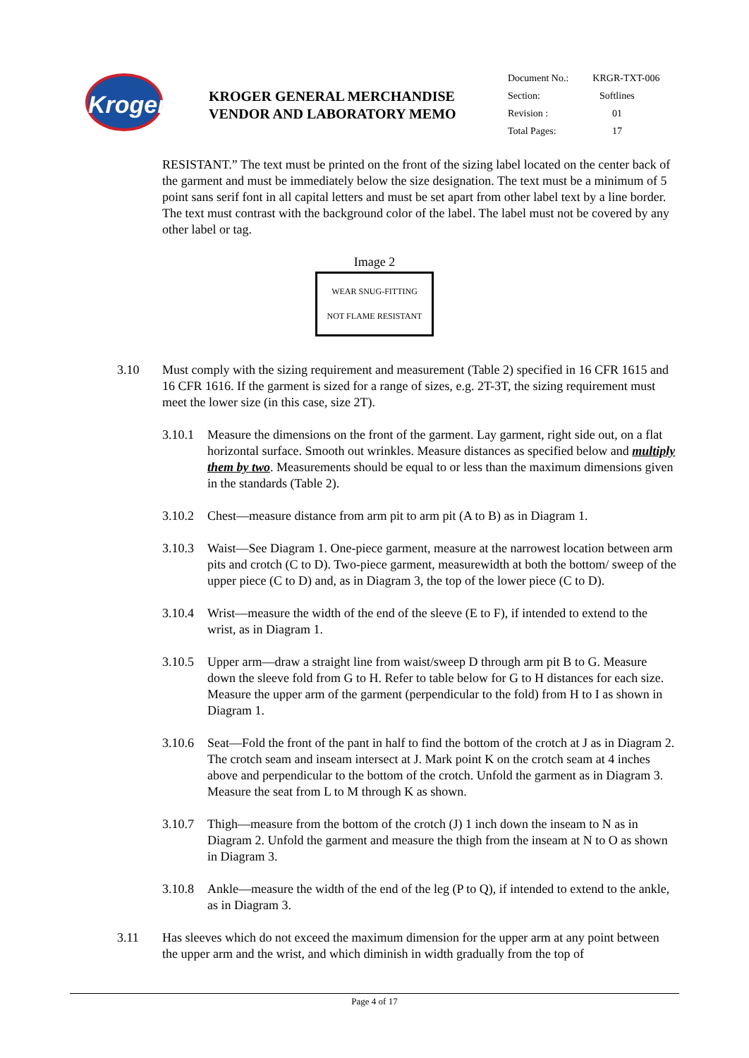Kroger
KROGER GENERAL MERCHANDISE
VENDOR AND LABORATORY MEMO
| Document No.: | KRGR-TXT-006 |
| Section: | Softlines |
| Revision : | 01 |
| Total Pages: | 17 |
RESISTANT.” The text must be printed on the front of the sizing label located on the center back of the garment and must be immediately below the size designation. The text must be a minimum of 5 point sans serif font in all capital letters and must be set apart from other label text by a line border. The text must contrast with the background color of the label. The label must not be covered by any other label or tag.
Image 2
WEAR SNUG-FITTING
NOT FLAME RESISTANT
3.10 Must comply with the sizing requirement and measurement (Table 2) specified in 16 CFR 1615 and 16 CFR 1616. If the garment is sized for a range of sizes, e.g. 2T-3T, the sizing requirement must meet the lower size (in this case, size 2T).
3.10.1
Measure the dimensions on the front of the garment. Lay garment, right side out, on a flat horizontal surface. Smooth out wrinkles. Measure distances as specified below and multiply them by two. Measurements should be equal to or less than the maximum dimensions given in the standards (Table 2).
3.10.2
Chest—measure distance from arm pit to arm pit (A to B) as in Diagram 1.
3.10.3
Waist—See Diagram 1. One-piece garment, measure at the narrowest location between arm pits and crotch (C to D). Two-piece garment, measurewidth at both the bottom/ sweep of the upper piece (C to D) and, as in Diagram 3, the top of the lower piece (C to D).
3.10.4
Wrist—measure the width of the end of the sleeve (E to F), if intended to extend to the wrist, as in Diagram 1.
3.10.5
Upper arm—draw a straight line from waist/sweep D through arm pit B to G. Measure down the sleeve fold from G to H. Refer to table below for G to H distances for each size. Measure the upper arm of the garment (perpendicular to the fold) from H to I as shown in Diagram 1.
3.10.6
Seat—Fold the front of the pant in half to find the bottom of the crotch at J as in Diagram 2. The crotch seam and inseam intersect at J. Mark point K on the crotch seam at 4 inches above and perpendicular to the bottom of the crotch. Unfold the garment as in Diagram 3. Measure the seat from L to M through K as shown.
3.10.7
Thigh—measure from the bottom of the crotch (J) 1 inch down the inseam to N as in Diagram 2. Unfold the garment and measure the thigh from the inseam at N to O as shown in Diagram 3.
3.10.8
Ankle—measure the width of the end of the leg (P to Q), if intended to extend to the ankle, as in Diagram 3.
3.11 Has sleeves which do not exceed the maximum dimension for the upper arm at any point between the upper arm and the wrist, and which diminish in width gradually from the top of
Page 4 of 17